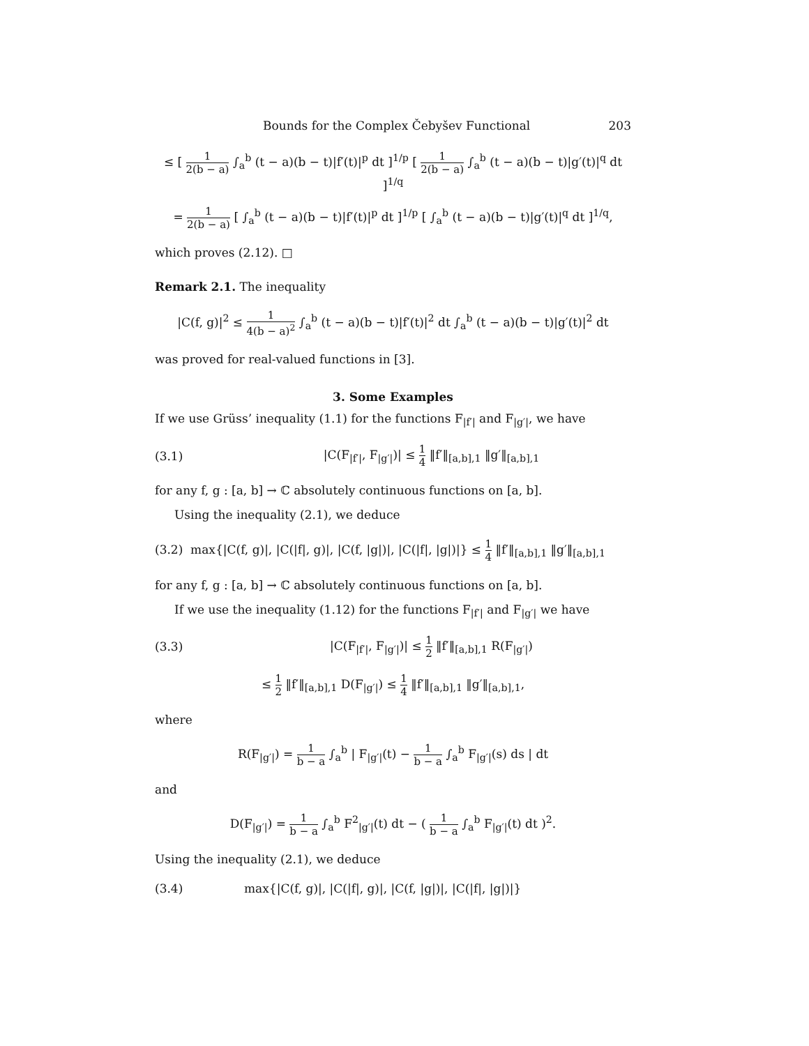Bounds for the Complex Čebyšev Functional 203
≤ [ 1 2(b − a) ∫<sub>a</sub><sup>b</sup> (t − a)(b − t)|f′(t)|<sup>p</sup> dt ]<sup>1/p</sup> [ 1 2(b − a) ∫<sub>a</sub><sup>b</sup> (t − a)(b − t)|g′(t)|<sup>q</sup> dt ]<sup>1/q</sup>
= 1 2(b − a) [ ∫<sub>a</sub><sup>b</sup> (t − a)(b − t)|f′(t)|<sup>p</sup> dt ]<sup>1/p</sup> [ ∫<sub>a</sub><sup>b</sup> (t − a)(b − t)|g′(t)|<sup>q</sup> dt ]<sup>1/q</sup>,
which proves (2.12). □
Remark 2.1. The inequality
|C(f, g)|<sup>2</sup> ≤ 1 4(b − a)<sup>2</sup> ∫<sub>a</sub><sup>b</sup> (t − a)(b − t)|f′(t)|<sup>2</sup> dt ∫<sub>a</sub><sup>b</sup> (t − a)(b − t)|g′(t)|<sup>2</sup> dt
was proved for real-valued functions in [3].
3. Some Examples
If we use Grüss’ inequality (1.1) for the functions F<sub>|f′|</sub> and F<sub>|g′|</sub>, we have
(3.1)
|C(F<sub>|f′|</sub>, F<sub>|g′|</sub>)| ≤ 1 4 ‖f′‖<sub>[a,b],1</sub> ‖g′‖<sub>[a,b],1</sub>
for any f, g : [a, b] → ℂ absolutely continuous functions on [a, b].
Using the inequality (2.1), we deduce
(3.2) max{|C(f, g)|, |C(|f|, g)|, |C(f, |g|)|, |C(|f|, |g|)|} ≤ 1 4 ‖f′‖<sub>[a,b],1</sub> ‖g′‖<sub>[a,b],1</sub>
for any f, g : [a, b] → ℂ absolutely continuous functions on [a, b].
If we use the inequality (1.12) for the functions F<sub>|f′|</sub> and F<sub>|g′|</sub> we have
(3.3)
|C(F<sub>|f′|</sub>, F<sub>|g′|</sub>)| ≤ 1 2 ‖f′‖<sub>[a,b],1</sub> R(F<sub>|g′|</sub>)
≤ 1 2 ‖f′‖<sub>[a,b],1</sub> D(F<sub>|g′|</sub>) ≤ 1 4 ‖f′‖<sub>[a,b],1</sub> ‖g′‖<sub>[a,b],1</sub>,
where
R(F<sub>|g′|</sub>) = 1 b − a ∫<sub>a</sub><sup>b</sup> | F<sub>|g′|</sub>(t) − 1 b − a ∫<sub>a</sub><sup>b</sup> F<sub>|g′|</sub>(s) ds | dt
and
D(F<sub>|g′|</sub>) = 1 b − a ∫<sub>a</sub><sup>b</sup> F<sup>2</sup><sub>|g′|</sub>(t) dt − ( 1 b − a ∫<sub>a</sub><sup>b</sup> F<sub>|g′|</sub>(t) dt )<sup>2</sup>.
Using the inequality (2.1), we deduce
(3.4)
max{|C(f, g)|, |C(|f|, g)|, |C(f, |g|)|, |C(|f|, |g|)|}